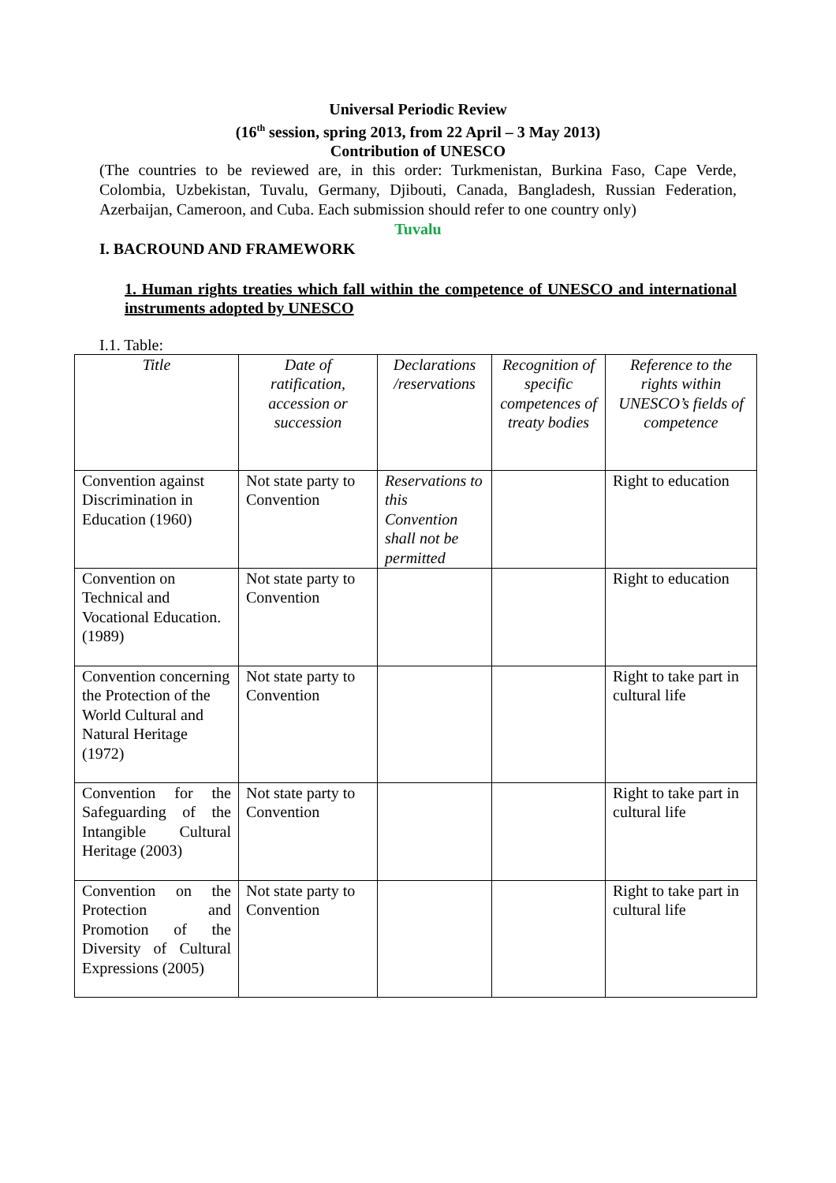Universal Periodic Review
(16<sup>th</sup> session, spring 2013, from 22 April – 3 May 2013)
Contribution of UNESCO
(The countries to be reviewed are, in this order: Turkmenistan, Burkina Faso, Cape Verde, Colombia, Uzbekistan, Tuvalu, Germany, Djibouti, Canada, Bangladesh, Russian Federation, Azerbaijan, Cameroon, and Cuba. Each submission should refer to one country only)
Tuvalu
I. BACROUND AND FRAMEWORK
1. Human rights treaties which fall within the competence of UNESCO and international instruments adopted by UNESCO
I.1. Table:
| Title | Date of ratification, accession or succession | Declarations /reservations | Recognition of specific competences of treaty bodies | Reference to the rights within UNESCO’s fields of competence |
| --- | --- | --- | --- | --- |
| Convention against Discrimination in Education (1960) | Not state party to Convention | Reservations to this Convention shall not be permitted | | Right to education |
| Convention on Technical and Vocational Education. (1989) | Not state party to Convention | | | Right to education |
| Convention concerning the Protection of the World Cultural and Natural Heritage (1972) | Not state party to Convention | | | Right to take part in cultural life |
| Convention for the Safeguarding of the Intangible Cultural Heritage (2003) | Not state party to Convention | | | Right to take part in cultural life |
| Convention on the Protection and Promotion of the Diversity of Cultural Expressions (2005) | Not state party to Convention | | | Right to take part in cultural life |